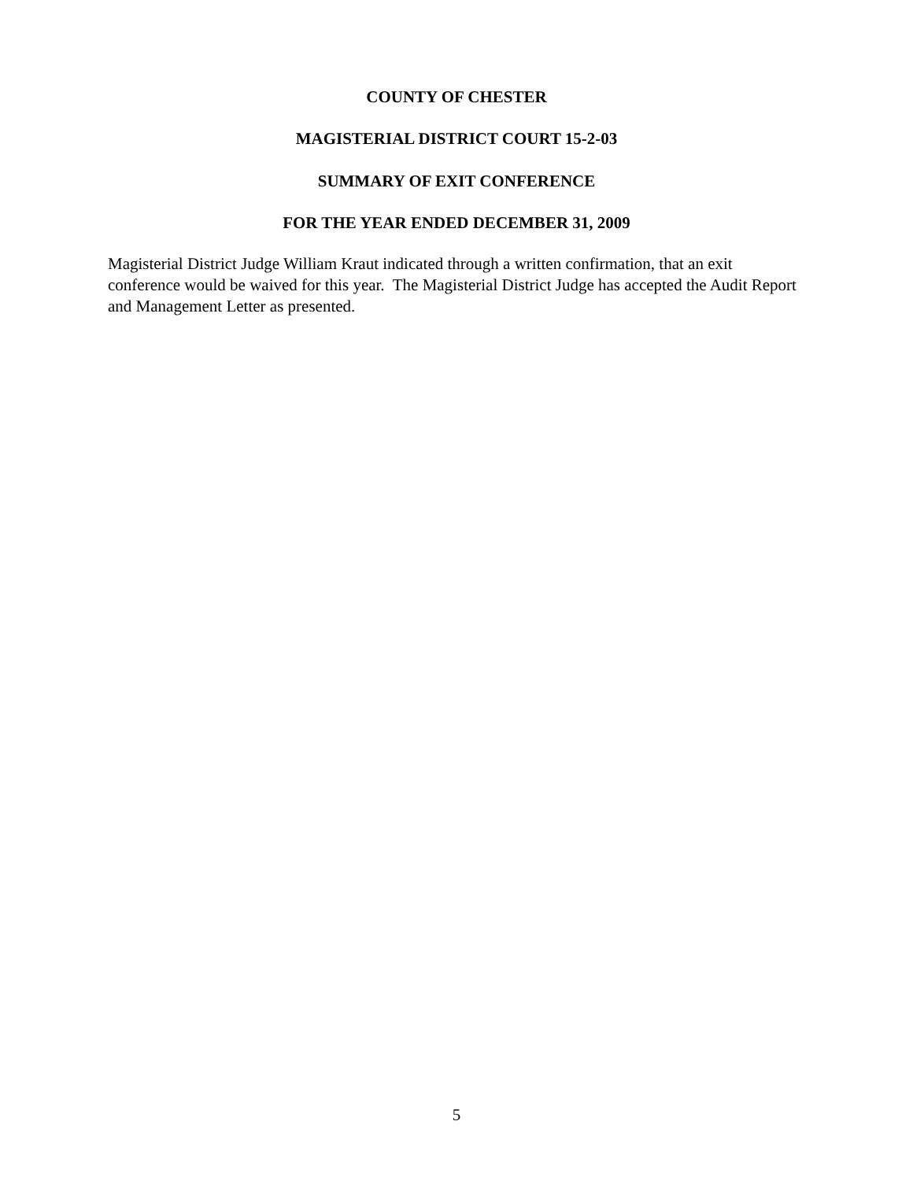COUNTY OF CHESTER
MAGISTERIAL DISTRICT COURT 15-2-03
SUMMARY OF EXIT CONFERENCE
FOR THE YEAR ENDED DECEMBER 31, 2009
Magisterial District Judge William Kraut indicated through a written confirmation, that an exit conference would be waived for this year. The Magisterial District Judge has accepted the Audit Report and Management Letter as presented.
5